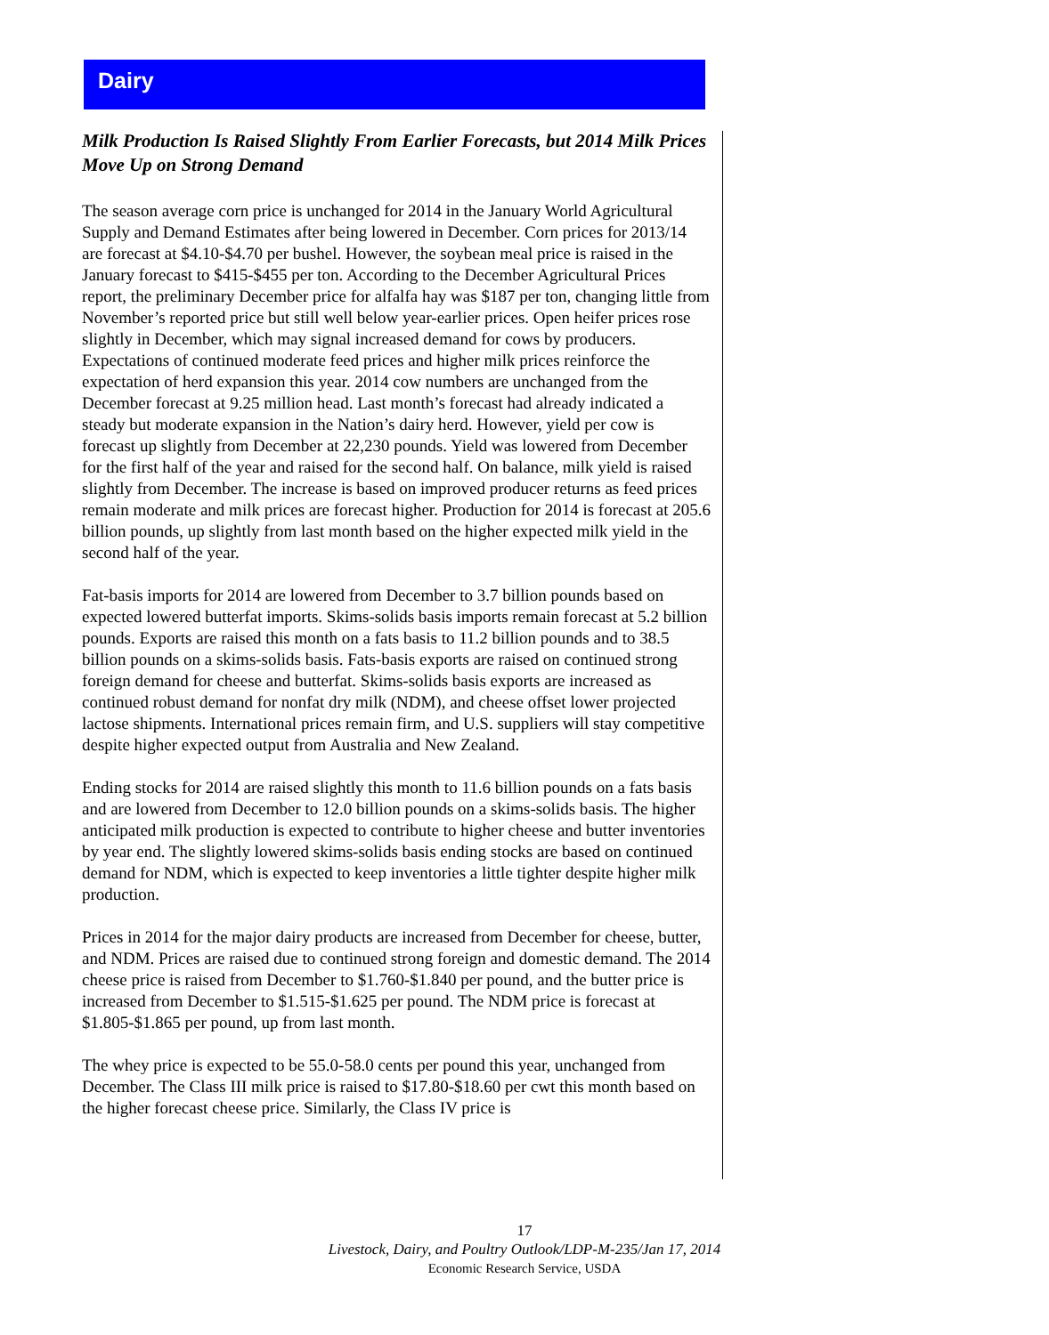Dairy
Milk Production Is Raised Slightly From Earlier Forecasts, but 2014 Milk Prices Move Up on Strong Demand
The season average corn price is unchanged for 2014 in the January World Agricultural Supply and Demand Estimates after being lowered in December. Corn prices for 2013/14 are forecast at $4.10-$4.70 per bushel. However, the soybean meal price is raised in the January forecast to $415-$455 per ton. According to the December Agricultural Prices report, the preliminary December price for alfalfa hay was $187 per ton, changing little from November’s reported price but still well below year-earlier prices. Open heifer prices rose slightly in December, which may signal increased demand for cows by producers. Expectations of continued moderate feed prices and higher milk prices reinforce the expectation of herd expansion this year. 2014 cow numbers are unchanged from the December forecast at 9.25 million head. Last month’s forecast had already indicated a steady but moderate expansion in the Nation’s dairy herd. However, yield per cow is forecast up slightly from December at 22,230 pounds. Yield was lowered from December for the first half of the year and raised for the second half. On balance, milk yield is raised slightly from December. The increase is based on improved producer returns as feed prices remain moderate and milk prices are forecast higher. Production for 2014 is forecast at 205.6 billion pounds, up slightly from last month based on the higher expected milk yield in the second half of the year.
Fat-basis imports for 2014 are lowered from December to 3.7 billion pounds based on expected lowered butterfat imports. Skims-solids basis imports remain forecast at 5.2 billion pounds. Exports are raised this month on a fats basis to 11.2 billion pounds and to 38.5 billion pounds on a skims-solids basis. Fats-basis exports are raised on continued strong foreign demand for cheese and butterfat. Skims-solids basis exports are increased as continued robust demand for nonfat dry milk (NDM), and cheese offset lower projected lactose shipments. International prices remain firm, and U.S. suppliers will stay competitive despite higher expected output from Australia and New Zealand.
Ending stocks for 2014 are raised slightly this month to 11.6 billion pounds on a fats basis and are lowered from December to 12.0 billion pounds on a skims-solids basis. The higher anticipated milk production is expected to contribute to higher cheese and butter inventories by year end. The slightly lowered skims-solids basis ending stocks are based on continued demand for NDM, which is expected to keep inventories a little tighter despite higher milk production.
Prices in 2014 for the major dairy products are increased from December for cheese, butter, and NDM. Prices are raised due to continued strong foreign and domestic demand. The 2014 cheese price is raised from December to $1.760-$1.840 per pound, and the butter price is increased from December to $1.515-$1.625 per pound. The NDM price is forecast at $1.805-$1.865 per pound, up from last month.
The whey price is expected to be 55.0-58.0 cents per pound this year, unchanged from December. The Class III milk price is raised to $17.80-$18.60 per cwt this month based on the higher forecast cheese price. Similarly, the Class IV price is
17
Livestock, Dairy, and Poultry Outlook/LDP-M-235/Jan 17, 2014
Economic Research Service, USDA